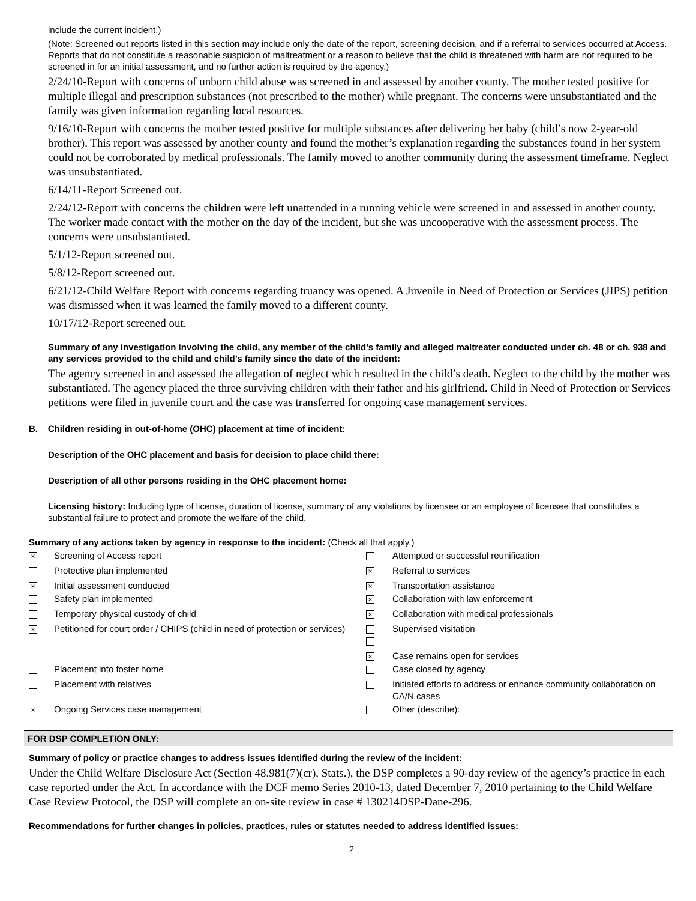include the current incident.)
(Note: Screened out reports listed in this section may include only the date of the report, screening decision, and if a referral to services occurred at Access. Reports that do not constitute a reasonable suspicion of maltreatment or a reason to believe that the child is threatened with harm are not required to be screened in for an initial assessment, and no further action is required by the agency.)
2/24/10-Report with concerns of unborn child abuse was screened in and assessed by another county. The mother tested positive for multiple illegal and prescription substances (not prescribed to the mother) while pregnant. The concerns were unsubstantiated and the family was given information regarding local resources.
9/16/10-Report with concerns the mother tested positive for multiple substances after delivering her baby (child’s now 2-year-old brother). This report was assessed by another county and found the mother’s explanation regarding the substances found in her system could not be corroborated by medical professionals. The family moved to another community during the assessment timeframe. Neglect was unsubstantiated.
6/14/11-Report Screened out.
2/24/12-Report with concerns the children were left unattended in a running vehicle were screened in and assessed in another county. The worker made contact with the mother on the day of the incident, but she was uncooperative with the assessment process. The concerns were unsubstantiated.
5/1/12-Report screened out.
5/8/12-Report screened out.
6/21/12-Child Welfare Report with concerns regarding truancy was opened. A Juvenile in Need of Protection or Services (JIPS) petition was dismissed when it was learned the family moved to a different county.
10/17/12-Report screened out.
Summary of any investigation involving the child, any member of the child’s family and alleged maltreater conducted under ch. 48 or ch. 938 and any services provided to the child and child’s family since the date of the incident:
The agency screened in and assessed the allegation of neglect which resulted in the child’s death. Neglect to the child by the mother was substantiated. The agency placed the three surviving children with their father and his girlfriend. Child in Need of Protection or Services petitions were filed in juvenile court and the case was transferred for ongoing case management services.
B. Children residing in out-of-home (OHC) placement at time of incident:
Description of the OHC placement and basis for decision to place child there:
Description of all other persons residing in the OHC placement home:
Licensing history: Including type of license, duration of license, summary of any violations by licensee or an employee of licensee that constitutes a substantial failure to protect and promote the welfare of the child.
Summary of any actions taken by agency in response to the incident: (Check all that apply.)
| × | Screening of Access report | | Attempted or successful reunification |
| | Protective plan implemented | × | Referral to services |
| × | Initial assessment conducted | × | Transportation assistance |
| | Safety plan implemented | × | Collaboration with law enforcement |
| | Temporary physical custody of child | × | Collaboration with medical professionals |
| × | Petitioned for court order / CHIPS (child in need of protection or services) | | Supervised visitation |
| | | × | Case remains open for services |
| | Placement into foster home | | Case closed by agency |
| | Placement with relatives | | Initiated efforts to address or enhance community collaboration on CA/N cases |
| × | Ongoing Services case management | | Other (describe): |
FOR DSP COMPLETION ONLY:
Summary of policy or practice changes to address issues identified during the review of the incident:
Under the Child Welfare Disclosure Act (Section 48.981(7)(cr), Stats.), the DSP completes a 90-day review of the agency’s practice in each case reported under the Act. In accordance with the DCF memo Series 2010-13, dated December 7, 2010 pertaining to the Child Welfare Case Review Protocol, the DSP will complete an on-site review in case # 130214DSP-Dane-296.
Recommendations for further changes in policies, practices, rules or statutes needed to address identified issues:
2